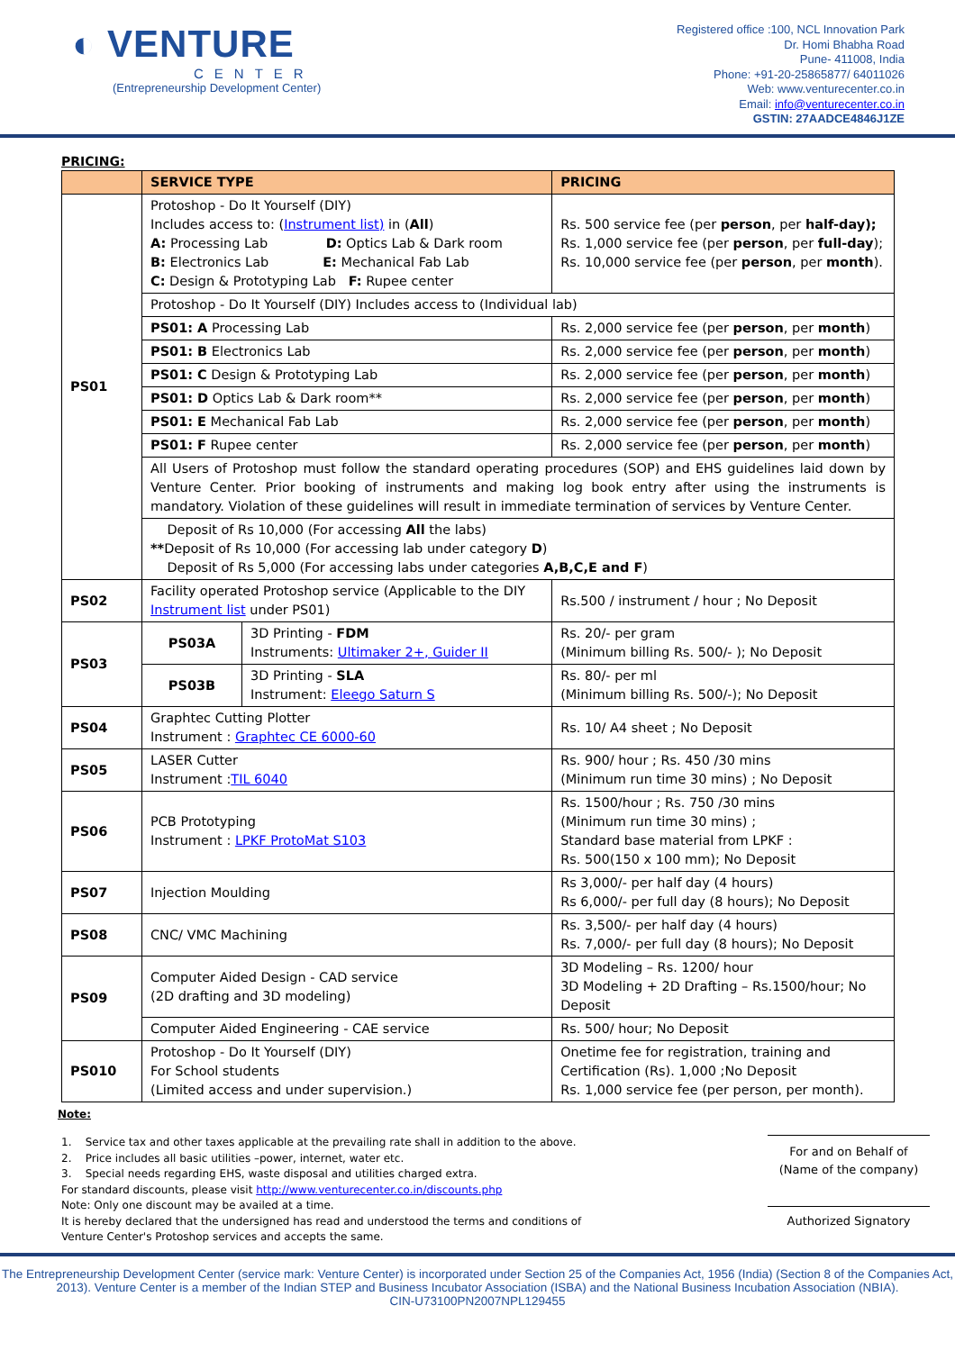◐ VENTURE
CENTER
(Entrepreneurship Development Center)
Registered office :100, NCL Innovation Park
Dr. Homi Bhabha Road
Pune- 411008, India
Phone: +91-20-25865877/ 64011026
Web: www.venturecenter.co.in
Email: info@venturecenter.co.in
GSTIN: 27AADCE4846J1ZE
PRICING:
| | SERVICE TYPE | | PRICING |
| --- | --- | --- | --- |
| PS01 | Protoshop - Do It Yourself (DIY) Includes access to: ( Instrument list) in ( All ) A: Processing Lab D: Optics Lab & Dark room B: Electronics Lab E: Mechanical Fab Lab C: Design & Prototyping Lab F: Rupee center | | Rs. 500 service fee (per person , per half-day); Rs. 1,000 service fee (per person , per full-day ); Rs. 10,000 service fee (per person , per month ). |
| | Protoshop - Do It Yourself (DIY) Includes access to (Individual lab) | | |
| | PS01: A Processing Lab | | Rs. 2,000 service fee (per person , per month ) |
| | PS01: B Electronics Lab | | Rs. 2,000 service fee (per person , per month ) |
| | PS01: C Design & Prototyping Lab | | Rs. 2,000 service fee (per person , per month ) |
| | PS01: D Optics Lab & Dark room** | | Rs. 2,000 service fee (per person , per month ) |
| | PS01: E Mechanical Fab Lab | | Rs. 2,000 service fee (per person , per month ) |
| | PS01: F Rupee center | | Rs. 2,000 service fee (per person , per month ) |
| | All Users of Protoshop must follow the standard operating procedures (SOP) and EHS guidelines laid down by Venture Center. Prior booking of instruments and making log book entry after using the instruments is mandatory. Violation of these guidelines will result in immediate termination of services by Venture Center. | | |
| | Deposit of Rs 10,000 (For accessing All the labs) ** Deposit of Rs 10,000 (For accessing lab under category D ) Deposit of Rs 5,000 (For accessing labs under categories A,B,C,E and F ) | | |
| PS02 | Facility operated Protoshop service (Applicable to the DIY Instrument list under PS01) | | Rs.500 / instrument / hour ; No Deposit |
| PS03 | PS03A | 3D Printing - FDM Instruments: Ultimaker 2+, Guider II | Rs. 20/- per gram (Minimum billing Rs. 500/- ); No Deposit |
| | PS03B | 3D Printing - SLA Instrument: Eleego Saturn S | Rs. 80/- per ml (Minimum billing Rs. 500/-); No Deposit |
| PS04 | Graphtec Cutting Plotter Instrument : Graphtec CE 6000-60 | | Rs. 10/ A4 sheet ; No Deposit |
| PS05 | LASER Cutter Instrument : TIL 6040 | | Rs. 900/ hour ; Rs. 450 /30 mins (Minimum run time 30 mins) ; No Deposit |
| PS06 | PCB Prototyping Instrument : LPKF ProtoMat S103 | | Rs. 1500/hour ; Rs. 750 /30 mins (Minimum run time 30 mins) ; Standard base material from LPKF : Rs. 500(150 x 100 mm); No Deposit |
| PS07 | Injection Moulding | | Rs 3,000/- per half day (4 hours) Rs 6,000/- per full day (8 hours); No Deposit |
| PS08 | CNC/ VMC Machining | | Rs. 3,500/- per half day (4 hours) Rs. 7,000/- per full day (8 hours); No Deposit |
| PS09 | Computer Aided Design - CAD service (2D drafting and 3D modeling) | | 3D Modeling – Rs. 1200/ hour 3D Modeling + 2D Drafting – Rs.1500/hour; No Deposit |
| | Computer Aided Engineering - CAE service | | Rs. 500/ hour; No Deposit |
| PS010 | Protoshop - Do It Yourself (DIY) For School students (Limited access and under supervision.) | | Onetime fee for registration, training and Certification (Rs). 1,000 ;No Deposit Rs. 1,000 service fee (per person, per month). |
Note:
1. Service tax and other taxes applicable at the prevailing rate shall in addition to the above.
2. Price includes all basic utilities –power, internet, water etc.
3. Special needs regarding EHS, waste disposal and utilities charged extra.
For standard discounts, please visit http://www.venturecenter.co.in/discounts.php
Note: Only one discount may be availed at a time.
It is hereby declared that the undersigned has read and understood the terms and conditions of
Venture Center's Protoshop services and accepts the same.
For and on Behalf of
(Name of the company)
Authorized Signatory
The Entrepreneurship Development Center (service mark: Venture Center) is incorporated under Section 25 of the Companies Act, 1956 (India) (Section 8 of the Companies Act, 2013). Venture Center is a member of the Indian STEP and Business Incubator Association (ISBA) and the National Business Incubation Association (NBIA).
CIN-U73100PN2007NPL129455